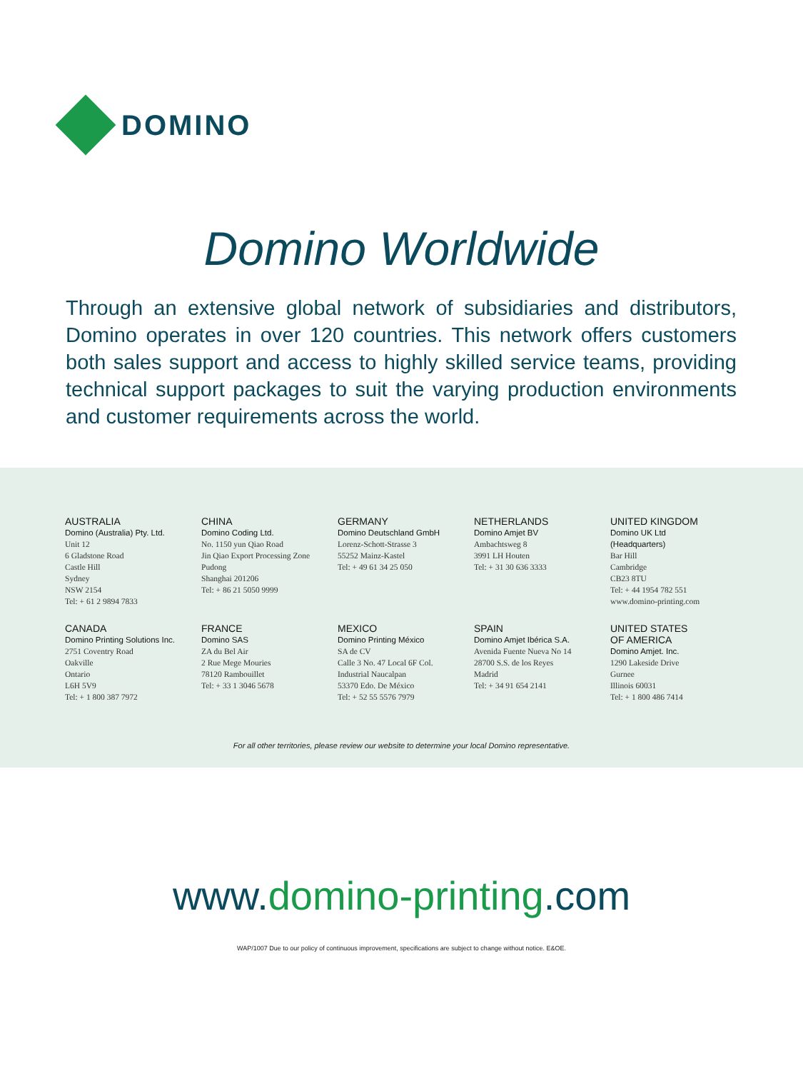DOMINO
Domino Worldwide
Through an extensive global network of subsidiaries and distributors, Domino operates in over 120 countries. This network offers customers both sales support and access to highly skilled service teams, providing technical support packages to suit the varying production environments and customer requirements across the world.
AUSTRALIA
Domino (Australia) Pty. Ltd.
Unit 12
6 Gladstone Road
Castle Hill
Sydney
NSW 2154
Tel: + 61 2 9894 7833
CHINA
Domino Coding Ltd.
No. 1150 yun Qiao Road
Jin Qiao Export Processing Zone
Pudong
Shanghai 201206
Tel: + 86 21 5050 9999
GERMANY
Domino Deutschland GmbH
Lorenz-Schott-Strasse 3
55252 Mainz-Kastel
Tel: + 49 61 34 25 050
NETHERLANDS
Domino Amjet BV
Ambachtsweg 8
3991 LH Houten
Tel: + 31 30 636 3333
UNITED KINGDOM
Domino UK Ltd
(Headquarters)
Bar Hill
Cambridge
CB23 8TU
Tel: + 44 1954 782 551
www.domino-printing.com
CANADA
Domino Printing Solutions Inc.
2751 Coventry Road
Oakville
Ontario
L6H 5V9
Tel: + 1 800 387 7972
FRANCE
Domino SAS
ZA du Bel Air
2 Rue Mege Mouries
78120 Rambouillet
Tel: + 33 1 3046 5678
MEXICO
Domino Printing México
SA de CV
Calle 3 No. 47 Local 6F Col.
Industrial Naucalpan
53370 Edo. De México
Tel: + 52 55 5576 7979
SPAIN
Domino Amjet Ibérica S.A.
Avenida Fuente Nueva No 14
28700 S.S. de los Reyes
Madrid
Tel: + 34 91 654 2141
UNITED STATES
OF AMERICA
Domino Amjet. Inc.
1290 Lakeside Drive
Gurnee
Illinois 60031
Tel: + 1 800 486 7414
For all other territories, please review our website to determine your local Domino representative.
www.domino-printing.com
WAP/1007 Due to our policy of continuous improvement, specifications are subject to change without notice. E&OE.